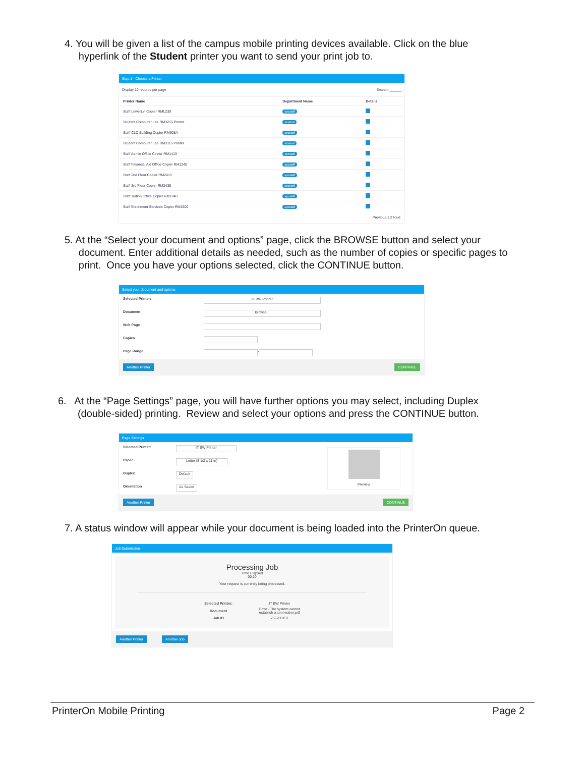4. You will be given a list of the campus mobile printing devices available. Click on the blue
hyperlink of the Student printer you want to send your print job to.
Step 1 - Choose a Printer
Display 10 records per page Search: ______
| Printer Name | Department Name | Details |
| --- | --- | --- |
| Staff LowerLvl Copier RML230 | spcstaff | |
| Student Computer Lab RM3215 Printer | student | |
| Staff CLC Building Copier RM908A | spcstaff | |
| Student Computer Lab RM3115 Printer | student | |
| Staff Admin Office Copier RM1413 | spcstaff | |
| Staff Financial Aid Office Copier RM1340 | spcstaff | |
| Staff 2nd Floor Copier RM2415 | spcstaff | |
| Staff 3rd Floor Copier RM3435 | spcstaff | |
| Staff Tuition Office Copier RM1240 | spcstaff | |
| Staff Enrollment Services Copier RM1500 | spcstaff | |
Previous 1 2 Next
5. At the “Select your document and options” page, click the BROWSE button and select your
document. Enter additional details as needed, such as the number of copies or specific pages to
print. Once you have your options selected, click the CONTINUE button.
Select your document and options
Selected Printer: IT BW Printer
Document Browse...
Web Page
Copies
Page Range -
Another Printer CONTINUE
6. At the “Page Settings” page, you will have further options you may select, including Duplex
(double-sided) printing. Review and select your options and press the CONTINUE button.
Page Settings
Selected Printer: IT BW Printer
Paper Letter (8 1/2 x 11 in)
Duplex Default
Orientation As Saved
Preview
Another Printer CONTINUE
7. A status window will appear while your document is being loaded into the PrinterOn queue.
Job Submission
Processing Job
Time Elapsed
00:10
Your request is currently being processed.
| Selected Printer: | IT BW Printer |
| Document | Error - The system cannot establish a connection.pdf |
| Job ID | 256700151 |
Another Printer Another Job
PrinterOn Mobile Printing Page 2